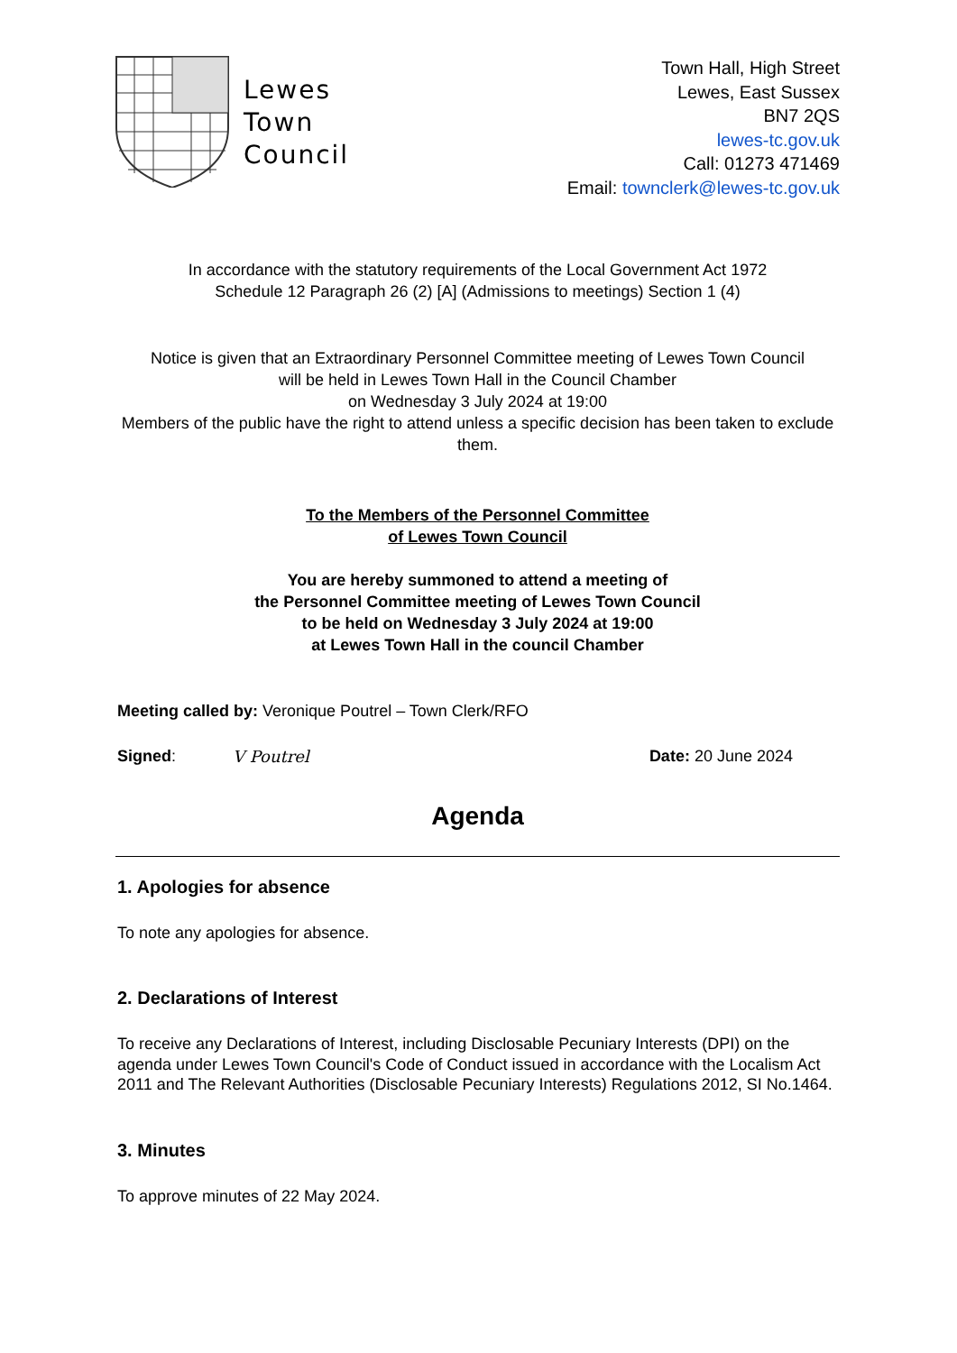Lewes
Town
Council
Town Hall, High Street
Lewes, East Sussex
BN7 2QS
lewes-tc.gov.uk
Call: 01273 471469
Email: townclerk@lewes-tc.gov.uk
In accordance with the statutory requirements of the Local Government Act 1972
Schedule 12 Paragraph 26 (2) [A] (Admissions to meetings) Section 1 (4)
Notice is given that an Extraordinary Personnel Committee meeting of Lewes Town Council
will be held in Lewes Town Hall in the Council Chamber
on Wednesday 3 July 2024 at 19:00
Members of the public have the right to attend unless a specific decision has been taken to exclude them.
To the Members of the Personnel Committee
of Lewes Town Council
You are hereby summoned to attend a meeting of
the Personnel Committee meeting of Lewes Town Council
to be held on Wednesday 3 July 2024 at 19:00
at Lewes Town Hall in the council Chamber
Meeting called by: Veronique Poutrel – Town Clerk/RFO
Signed: V Poutrel Date: 20 June 2024
Agenda
1. Apologies for absence
To note any apologies for absence.
2. Declarations of Interest
To receive any Declarations of Interest, including Disclosable Pecuniary Interests (DPI) on the agenda under Lewes Town Council's Code of Conduct issued in accordance with the Localism Act 2011 and The Relevant Authorities (Disclosable Pecuniary Interests) Regulations 2012, SI No.1464.
3. Minutes
To approve minutes of 22 May 2024.